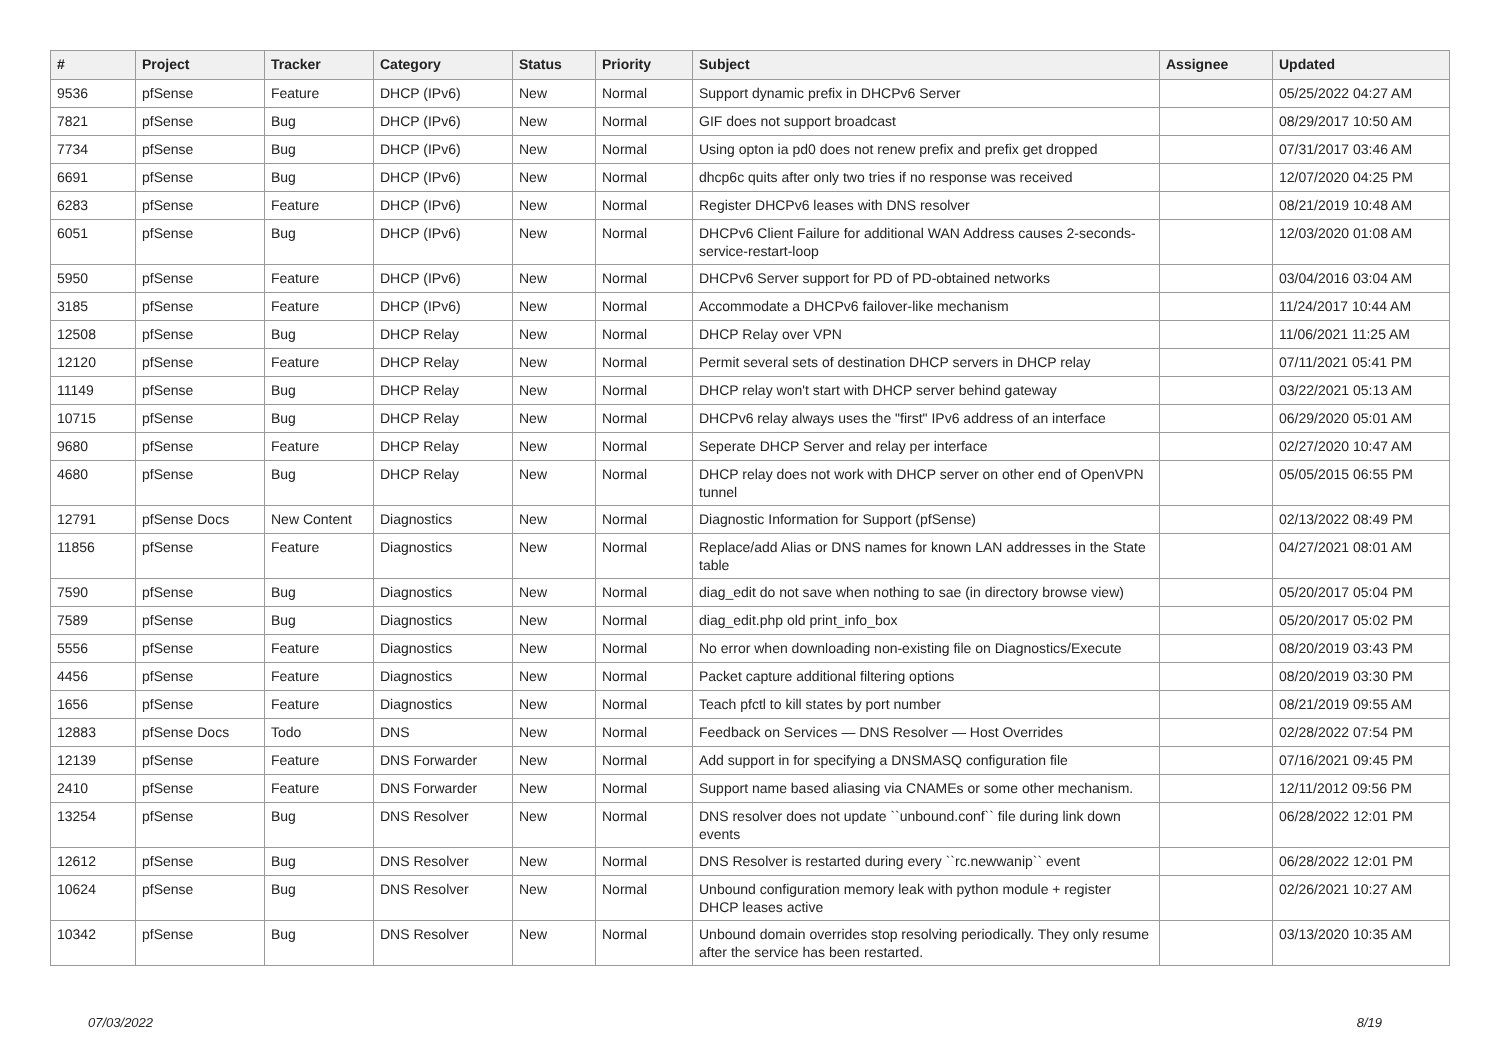| # | Project | Tracker | Category | Status | Priority | Subject | Assignee | Updated |
| --- | --- | --- | --- | --- | --- | --- | --- | --- |
| 9536 | pfSense | Feature | DHCP (IPv6) | New | Normal | Support dynamic prefix in DHCPv6 Server | | 05/25/2022 04:27 AM |
| 7821 | pfSense | Bug | DHCP (IPv6) | New | Normal | GIF does not support broadcast | | 08/29/2017 10:50 AM |
| 7734 | pfSense | Bug | DHCP (IPv6) | New | Normal | Using opton ia pd0 does not renew prefix and prefix get dropped | | 07/31/2017 03:46 AM |
| 6691 | pfSense | Bug | DHCP (IPv6) | New | Normal | dhcp6c quits after only two tries if no response was received | | 12/07/2020 04:25 PM |
| 6283 | pfSense | Feature | DHCP (IPv6) | New | Normal | Register DHCPv6 leases with DNS resolver | | 08/21/2019 10:48 AM |
| 6051 | pfSense | Bug | DHCP (IPv6) | New | Normal | DHCPv6 Client Failure for additional WAN Address causes 2-seconds-service-restart-loop | | 12/03/2020 01:08 AM |
| 5950 | pfSense | Feature | DHCP (IPv6) | New | Normal | DHCPv6 Server support for PD of PD-obtained networks | | 03/04/2016 03:04 AM |
| 3185 | pfSense | Feature | DHCP (IPv6) | New | Normal | Accommodate a DHCPv6 failover-like mechanism | | 11/24/2017 10:44 AM |
| 12508 | pfSense | Bug | DHCP Relay | New | Normal | DHCP Relay over VPN | | 11/06/2021 11:25 AM |
| 12120 | pfSense | Feature | DHCP Relay | New | Normal | Permit several sets of destination DHCP servers in DHCP relay | | 07/11/2021 05:41 PM |
| 11149 | pfSense | Bug | DHCP Relay | New | Normal | DHCP relay won't start with DHCP server behind gateway | | 03/22/2021 05:13 AM |
| 10715 | pfSense | Bug | DHCP Relay | New | Normal | DHCPv6 relay always uses the "first" IPv6 address of an interface | | 06/29/2020 05:01 AM |
| 9680 | pfSense | Feature | DHCP Relay | New | Normal | Seperate DHCP Server and relay per interface | | 02/27/2020 10:47 AM |
| 4680 | pfSense | Bug | DHCP Relay | New | Normal | DHCP relay does not work with DHCP server on other end of OpenVPN tunnel | | 05/05/2015 06:55 PM |
| 12791 | pfSense Docs | New Content | Diagnostics | New | Normal | Diagnostic Information for Support (pfSense) | | 02/13/2022 08:49 PM |
| 11856 | pfSense | Feature | Diagnostics | New | Normal | Replace/add Alias or DNS names for known LAN addresses in the State table | | 04/27/2021 08:01 AM |
| 7590 | pfSense | Bug | Diagnostics | New | Normal | diag_edit do not save when nothing to sae (in directory browse view) | | 05/20/2017 05:04 PM |
| 7589 | pfSense | Bug | Diagnostics | New | Normal | diag_edit.php old print_info_box | | 05/20/2017 05:02 PM |
| 5556 | pfSense | Feature | Diagnostics | New | Normal | No error when downloading non-existing file on Diagnostics/Execute | | 08/20/2019 03:43 PM |
| 4456 | pfSense | Feature | Diagnostics | New | Normal | Packet capture additional filtering options | | 08/20/2019 03:30 PM |
| 1656 | pfSense | Feature | Diagnostics | New | Normal | Teach pfctl to kill states by port number | | 08/21/2019 09:55 AM |
| 12883 | pfSense Docs | Todo | DNS | New | Normal | Feedback on Services — DNS Resolver — Host Overrides | | 02/28/2022 07:54 PM |
| 12139 | pfSense | Feature | DNS Forwarder | New | Normal | Add support in for specifying a DNSMASQ configuration file | | 07/16/2021 09:45 PM |
| 2410 | pfSense | Feature | DNS Forwarder | New | Normal | Support name based aliasing via CNAMEs or some other mechanism. | | 12/11/2012 09:56 PM |
| 13254 | pfSense | Bug | DNS Resolver | New | Normal | DNS resolver does not update ``unbound.conf`` file during link down events | | 06/28/2022 12:01 PM |
| 12612 | pfSense | Bug | DNS Resolver | New | Normal | DNS Resolver is restarted during every ``rc.newwanip`` event | | 06/28/2022 12:01 PM |
| 10624 | pfSense | Bug | DNS Resolver | New | Normal | Unbound configuration memory leak with python module + register DHCP leases active | | 02/26/2021 10:27 AM |
| 10342 | pfSense | Bug | DNS Resolver | New | Normal | Unbound domain overrides stop resolving periodically. They only resume after the service has been restarted. | | 03/13/2020 10:35 AM |
07/03/2022 8/19